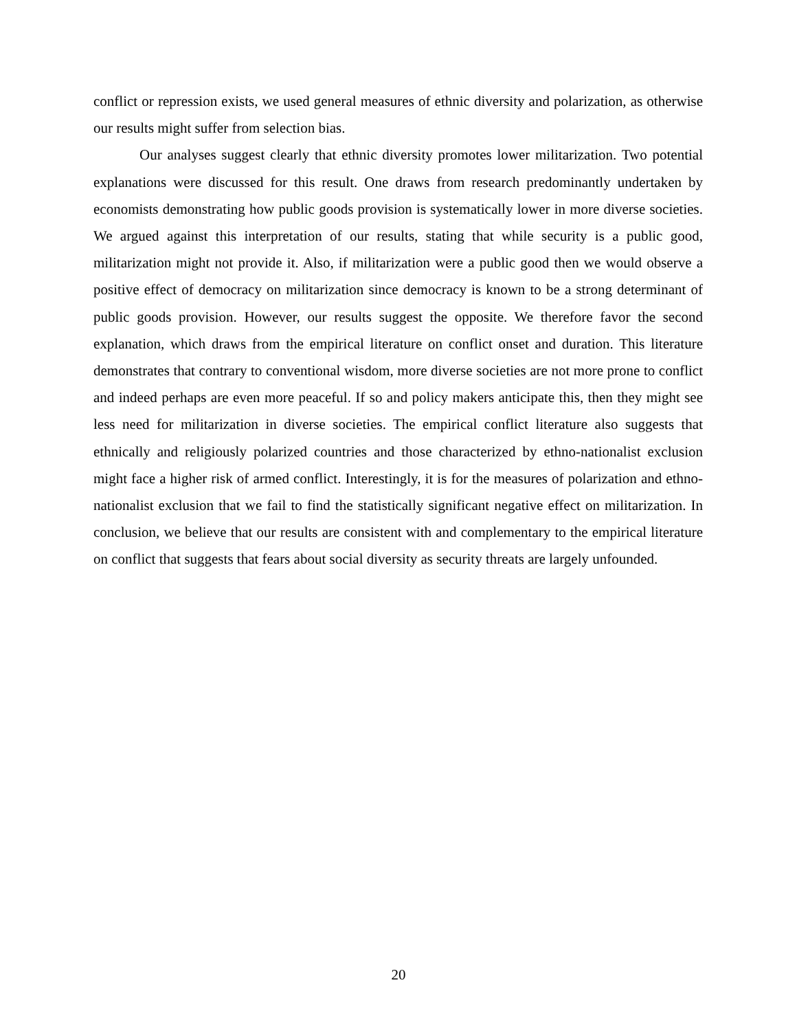conflict or repression exists, we used general measures of ethnic diversity and polarization, as otherwise our results might suffer from selection bias.
Our analyses suggest clearly that ethnic diversity promotes lower militarization. Two potential explanations were discussed for this result. One draws from research predominantly undertaken by economists demonstrating how public goods provision is systematically lower in more diverse societies. We argued against this interpretation of our results, stating that while security is a public good, militarization might not provide it. Also, if militarization were a public good then we would observe a positive effect of democracy on militarization since democracy is known to be a strong determinant of public goods provision. However, our results suggest the opposite. We therefore favor the second explanation, which draws from the empirical literature on conflict onset and duration. This literature demonstrates that contrary to conventional wisdom, more diverse societies are not more prone to conflict and indeed perhaps are even more peaceful. If so and policy makers anticipate this, then they might see less need for militarization in diverse societies. The empirical conflict literature also suggests that ethnically and religiously polarized countries and those characterized by ethno-nationalist exclusion might face a higher risk of armed conflict. Interestingly, it is for the measures of polarization and ethno-nationalist exclusion that we fail to find the statistically significant negative effect on militarization. In conclusion, we believe that our results are consistent with and complementary to the empirical literature on conflict that suggests that fears about social diversity as security threats are largely unfounded.
20